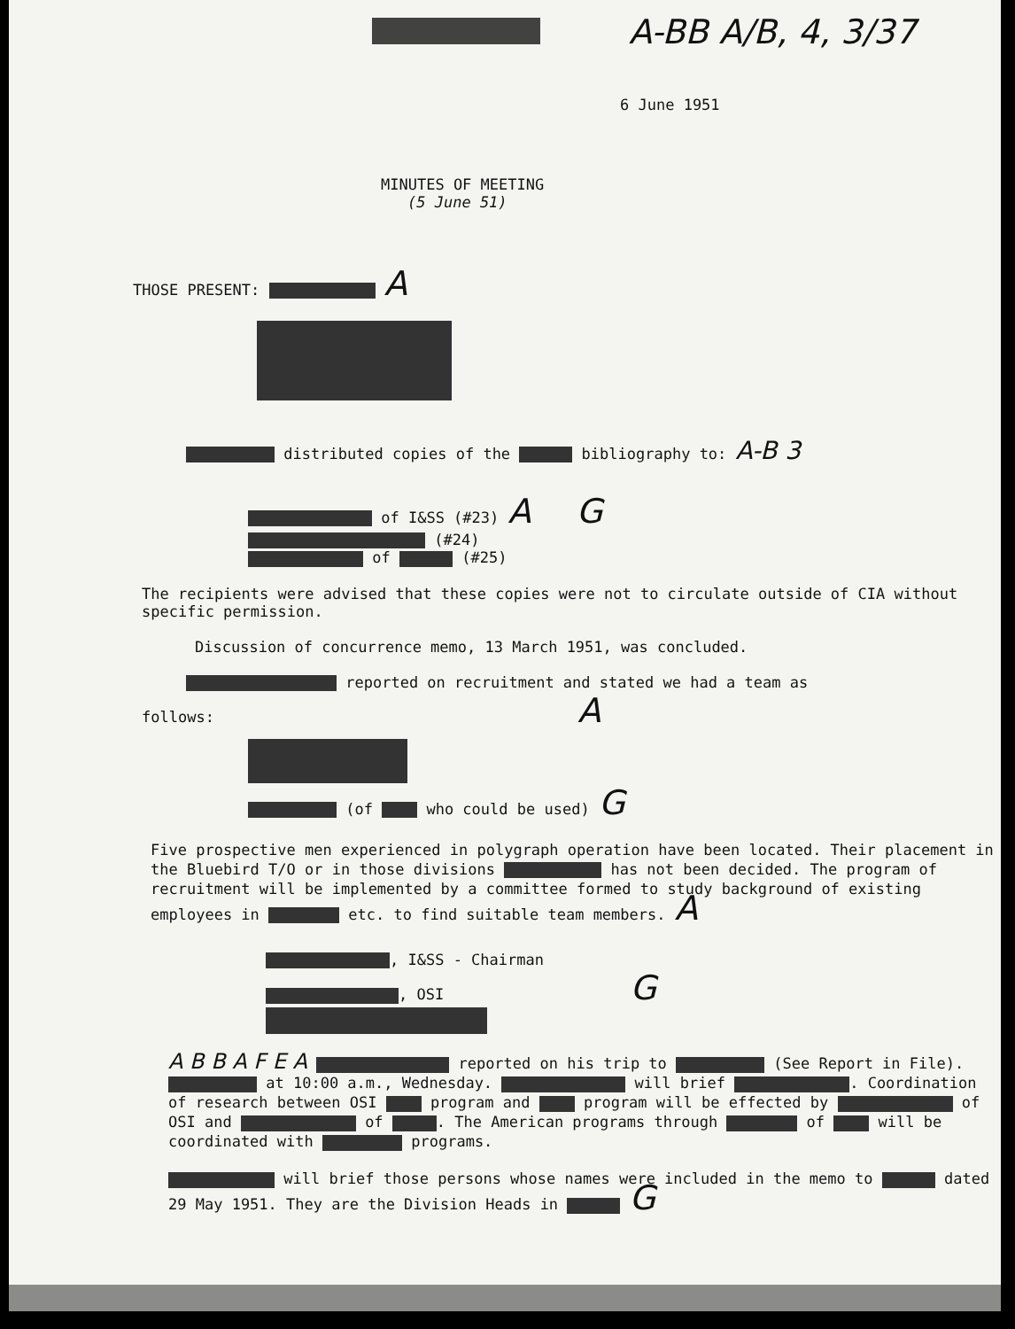A-BB A/B, 4, 3/37
6 June 1951
MINUTES OF MEETING
(5 June 51)
THOSE PRESENT: A
distributed copies of the bibliography to: A-B 3
of I&SS (#23) A G
(#24)
of (#25)
The recipients were advised that these copies were not to circulate outside of CIA without specific permission.
Discussion of concurrence memo, 13 March 1951, was concluded.
reported on recruitment and stated we had a team as
follows: A
(of who could be used) G
Five prospective men experienced in polygraph operation have been located. Their placement in the Bluebird T/O or in those divisions has not been decided. The program of recruitment will be implemented by a committee formed to study background of existing employees in etc. to find suitable team members. A
, I&SS - Chairman
, OSI G
A B B A F E A reported on his trip to (See Report in File). at 10:00 a.m., Wednesday. will brief . Coordination of research between OSI program and program will be effected by of OSI and of . The American programs through of will be coordinated with programs.
will brief those persons whose names were included in the memo to dated 29 May 1951. They are the Division Heads in G